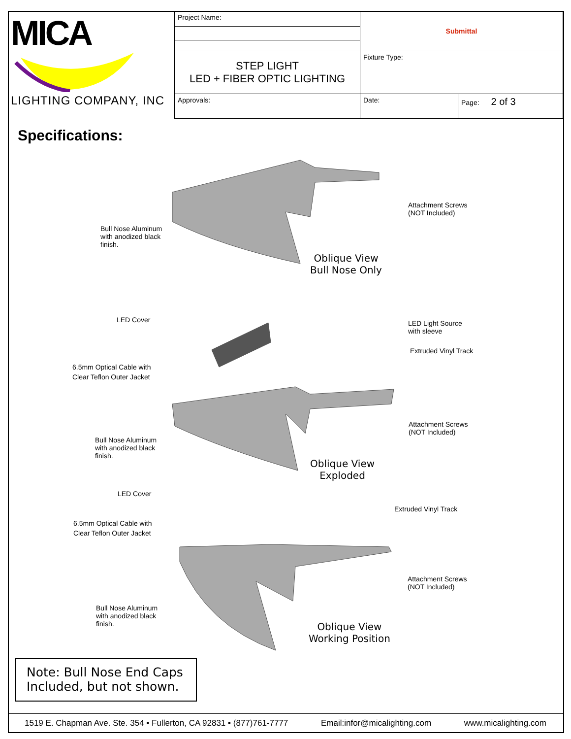| MICA LIGHTING COMPANY, INC | Project Name: | Submittal | |
| | STEP LIGHT LED + FIBER OPTIC LIGHTING | Fixture Type: | |
| | Approvals: | Date: | Page: 2 of 3 |
Specifications:
Bull Nose Aluminum
with anodized black
finish.
Attachment Screws
(NOT Included)
Oblique View
Bull Nose Only
LED Cover
LED Light Source
with sleeve
Extruded Vinyl Track
6.5mm Optical Cable with
Clear Teflon Outer Jacket
Attachment Screws
(NOT Included)
Bull Nose Aluminum
with anodized black
finish.
Oblique View
Exploded
LED Cover
Extruded Vinyl Track
6.5mm Optical Cable with
Clear Teflon Outer Jacket
Attachment Screws
(NOT Included)
Bull Nose Aluminum
with anodized black
finish.
Oblique View
Working Position
Note: Bull Nose End Caps
Included, but not shown.
1519 E. Chapman Ave. Ste. 354 ▪ Fullerton, CA 92831 ▪ (877)761-7777 Email:infor@micalighting.com www.micalighting.com